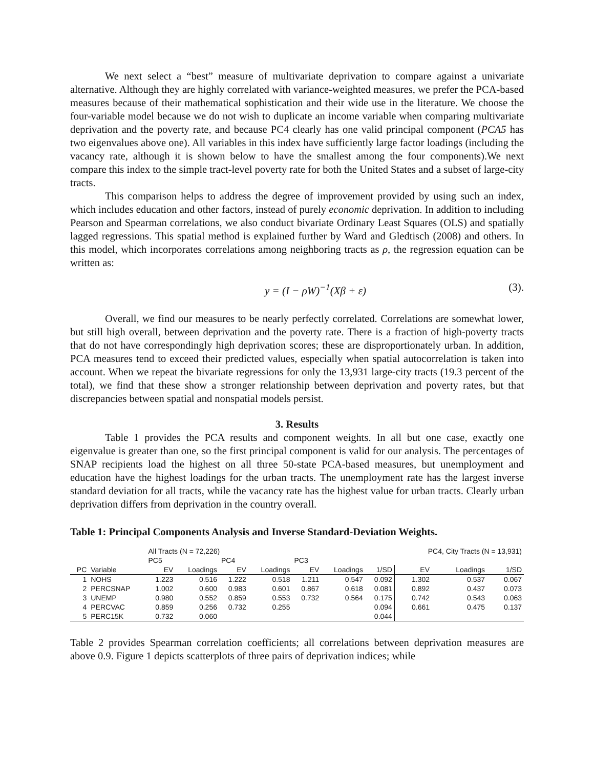We next select a “best” measure of multivariate deprivation to compare against a univariate alternative. Although they are highly correlated with variance-weighted measures, we prefer the PCA-based measures because of their mathematical sophistication and their wide use in the literature. We choose the four-variable model because we do not wish to duplicate an income variable when comparing multivariate deprivation and the poverty rate, and because PC4 clearly has one valid principal component (PCA5 has two eigenvalues above one). All variables in this index have sufficiently large factor loadings (including the vacancy rate, although it is shown below to have the smallest among the four components).We next compare this index to the simple tract-level poverty rate for both the United States and a subset of large-city tracts.
This comparison helps to address the degree of improvement provided by using such an index, which includes education and other factors, instead of purely economic deprivation. In addition to including Pearson and Spearman correlations, we also conduct bivariate Ordinary Least Squares (OLS) and spatially lagged regressions. This spatial method is explained further by Ward and Gledtisch (2008) and others. In this model, which incorporates correlations among neighboring tracts as ρ, the regression equation can be written as:
y = (I − ρW)<sup>−1</sup>(Xβ + ε) (3).
Overall, we find our measures to be nearly perfectly correlated. Correlations are somewhat lower, but still high overall, between deprivation and the poverty rate. There is a fraction of high-poverty tracts that do not have correspondingly high deprivation scores; these are disproportionately urban. In addition, PCA measures tend to exceed their predicted values, especially when spatial autocorrelation is taken into account. When we repeat the bivariate regressions for only the 13,931 large-city tracts (19.3 percent of the total), we find that these show a stronger relationship between deprivation and poverty rates, but that discrepancies between spatial and nonspatial models persist.
3. Results
Table 1 provides the PCA results and component weights. In all but one case, exactly one eigenvalue is greater than one, so the first principal component is valid for our analysis. The percentages of SNAP recipients load the highest on all three 50-state PCA-based measures, but unemployment and education have the highest loadings for the urban tracts. The unemployment rate has the largest inverse standard deviation for all tracts, while the vacancy rate has the highest value for urban tracts. Clearly urban deprivation differs from deprivation in the country overall.
Table 1: Principal Components Analysis and Inverse Standard-Deviation Weights.
| | | All Tracts (N = 72,226) | | | | | | | PC4, City Tracts (N = 13,931) | | |
| | | PC5 | | PC4 | | PC3 | | | | | |
| PC | Variable | EV | Loadings | EV | Loadings | EV | Loadings | 1/SD | EV | Loadings | 1/SD |
| 1 | NOHS | 1.223 | 0.516 | 1.222 | 0.518 | 1.211 | 0.547 | 0.092 | 1.302 | 0.537 | 0.067 |
| 2 | PERCSNAP | 1.002 | 0.600 | 0.983 | 0.601 | 0.867 | 0.618 | 0.081 | 0.892 | 0.437 | 0.073 |
| 3 | UNEMP | 0.980 | 0.552 | 0.859 | 0.553 | 0.732 | 0.564 | 0.175 | 0.742 | 0.543 | 0.063 |
| 4 | PERCVAC | 0.859 | 0.256 | 0.732 | 0.255 | | | 0.094 | 0.661 | 0.475 | 0.137 |
| 5 | PERC15K | 0.732 | 0.060 | | | | | 0.044 | | | |
Table 2 provides Spearman correlation coefficients; all correlations between deprivation measures are above 0.9. Figure 1 depicts scatterplots of three pairs of deprivation indices; while